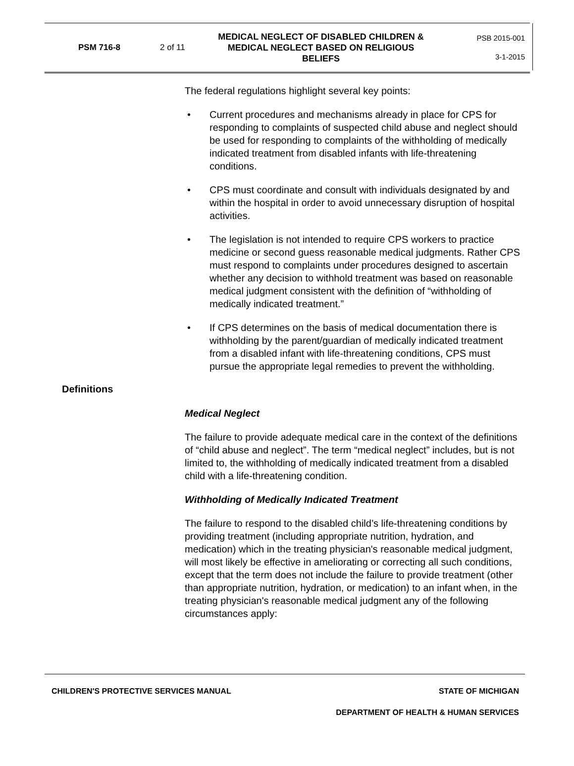PSM 716-8 2 of 11
MEDICAL NEGLECT OF DISABLED CHILDREN & MEDICAL NEGLECT BASED ON RELIGIOUS BELIEFS
PSB 2015-001
3-1-2015
The federal regulations highlight several key points:
• Current procedures and mechanisms already in place for CPS for responding to complaints of suspected child abuse and neglect should be used for responding to complaints of the withholding of medically indicated treatment from disabled infants with life-threatening conditions.
• CPS must coordinate and consult with individuals designated by and within the hospital in order to avoid unnecessary disruption of hospital activities.
• The legislation is not intended to require CPS workers to practice medicine or second guess reasonable medical judgments. Rather CPS must respond to complaints under procedures designed to ascertain whether any decision to withhold treatment was based on reasonable medical judgment consistent with the definition of “withholding of medically indicated treatment.”
• If CPS determines on the basis of medical documentation there is withholding by the parent/guardian of medically indicated treatment from a disabled infant with life-threatening conditions, CPS must pursue the appropriate legal remedies to prevent the withholding.
Definitions
Medical Neglect
The failure to provide adequate medical care in the context of the definitions of “child abuse and neglect”. The term “medical neglect” includes, but is not limited to, the withholding of medically indicated treatment from a disabled child with a life-threatening condition.
Withholding of Medically Indicated Treatment
The failure to respond to the disabled child’s life-threatening conditions by providing treatment (including appropriate nutrition, hydration, and medication) which in the treating physician's reasonable medical judgment, will most likely be effective in ameliorating or correcting all such conditions, except that the term does not include the failure to provide treatment (other than appropriate nutrition, hydration, or medication) to an infant when, in the treating physician's reasonable medical judgment any of the following circumstances apply:
CHILDREN'S PROTECTIVE SERVICES MANUAL STATE OF MICHIGAN
DEPARTMENT OF HEALTH & HUMAN SERVICES